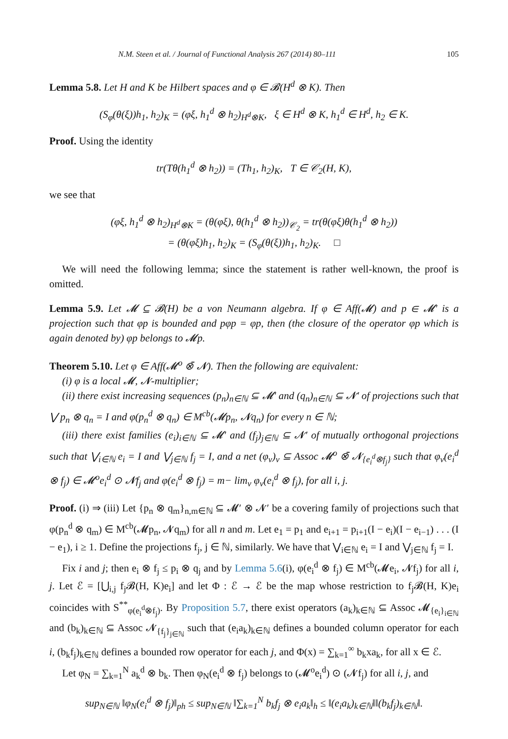N.M. Steen et al. / Journal of Functional Analysis 267 (2014) 80–111 105
Lemma 5.8. Let H and K be Hilbert spaces and φ ∈ 𝓑(H<sup>d</sup> ⊗ K). Then
(S<sub>φ</sub>(θ(ξ))h<sub>1</sub>, h<sub>2</sub>)<sub>K</sub> = (φξ, h<sub>1</sub><sup>d</sup> ⊗ h<sub>2</sub>)<sub>H<sup>d</sup>⊗K</sub>, ξ ∈ H<sup>d</sup> ⊗ K, h<sub>1</sub><sup>d</sup> ∈ H<sup>d</sup>, h<sub>2</sub> ∈ K.
Proof. Using the identity
tr(Tθ(h<sub>1</sub><sup>d</sup> ⊗ h<sub>2</sub>)) = (Th<sub>1</sub>, h<sub>2</sub>)<sub>K</sub>, T ∈ 𝒞<sub>2</sub>(H, K),
we see that
(φξ, h<sub>1</sub><sup>d</sup> ⊗ h<sub>2</sub>)<sub>H<sup>d</sup>⊗K</sub> = (θ(φξ), θ(h<sub>1</sub><sup>d</sup> ⊗ h<sub>2</sub>))<sub>𝒞<sub>2</sub></sub> = tr(θ(φξ)θ(h<sub>1</sub><sup>d</sup> ⊗ h<sub>2</sub>))
= (θ(φξ)h<sub>1</sub>, h<sub>2</sub>)<sub>K</sub> = (S<sub>φ</sub>(θ(ξ))h<sub>1</sub>, h<sub>2</sub>)<sub>K</sub>. □
We will need the following lemma; since the statement is rather well-known, the proof is omitted.
Lemma 5.9. Let 𝓜 ⊆ 𝓑(H) be a von Neumann algebra. If φ ∈ Aff(𝓜) and p ∈ 𝓜′ is a projection such that φp is bounded and pφp = φp, then (the closure of the operator φp which is again denoted by) φp belongs to 𝓜p.
Theorem 5.10. Let φ ∈ Aff(𝓜<sup>o</sup> ⊗̄ 𝓝). Then the following are equivalent:
(i) φ is a local 𝓜, 𝓝-multiplier;
(ii) there exist increasing sequences (p<sub>n</sub>)<sub>n∈ℕ</sub> ⊆ 𝓜′ and (q<sub>n</sub>)<sub>n∈ℕ</sub> ⊆ 𝓝′ of projections such that ⋁ p<sub>n</sub> ⊗ q<sub>n</sub> = I and φ(p<sub>n</sub><sup>d</sup> ⊗ q<sub>n</sub>) ∈ M<sup>cb</sup>(𝓜p<sub>n</sub>, 𝓝q<sub>n</sub>) for every n ∈ ℕ;
(iii) there exist families (e<sub>i</sub>)<sub>i∈ℕ</sub> ⊆ 𝓜′ and (f<sub>j</sub>)<sub>j∈ℕ</sub> ⊆ 𝓝′ of mutually orthogonal projections such that ⋁<sub>i∈ℕ</sub> e<sub>i</sub> = I and ⋁<sub>j∈ℕ</sub> f<sub>j</sub> = I, and a net (φ<sub>ν</sub>)<sub>ν</sub> ⊆ Assoc 𝓜<sup>o</sup> ⊗̄ 𝓝<sub>{e<sub>i</sub><sup>d</sup>⊗f<sub>j</sub>}</sub> such that φ<sub>ν</sub>(e<sub>i</sub><sup>d</sup> ⊗ f<sub>j</sub>) ∈ 𝓜<sup>o</sup>e<sub>i</sub><sup>d</sup> ⊙ 𝓝f<sub>j</sub> and φ(e<sub>i</sub><sup>d</sup> ⊗ f<sub>j</sub>) = m− lim<sub>ν</sub> φ<sub>ν</sub>(e<sub>i</sub><sup>d</sup> ⊗ f<sub>j</sub>), for all i, j.
Proof. (i) ⇒ (iii) Let {p<sub>n</sub> ⊗ q<sub>m</sub>}<sub>n,m∈ℕ</sub> ⊆ 𝓜′ ⊗ 𝓝′ be a covering family of projections such that φ(p<sub>n</sub><sup>d</sup> ⊗ q<sub>m</sub>) ∈ M<sup>cb</sup>(𝓜p<sub>n</sub>, 𝓝q<sub>m</sub>) for all n and m. Let e<sub>1</sub> = p<sub>1</sub> and e<sub>i+1</sub> = p<sub>i+1</sub>(I − e<sub>i</sub>)(I − e<sub>i−1</sub>) . . . (I − e<sub>1</sub>), i ≥ 1. Define the projections f<sub>j</sub>, j ∈ ℕ, similarly. We have that ⋁<sub>i∈ℕ</sub> e<sub>i</sub> = I and ⋁<sub>j∈ℕ</sub> f<sub>j</sub> = I.
Fix i and j; then e<sub>i</sub> ⊗ f<sub>j</sub> ≤ p<sub>i</sub> ⊗ q<sub>j</sub> and by Lemma 5.6(i), φ(e<sub>i</sub><sup>d</sup> ⊗ f<sub>j</sub>) ∈ M<sup>cb</sup>(𝓜e<sub>i</sub>, 𝓝f<sub>j</sub>) for all i, j. Let ℰ = [⋃<sub>i,j</sub> f<sub>j</sub>𝓑(H, K)e<sub>i</sub>] and let Φ : ℰ → ℰ be the map whose restriction to f<sub>j</sub>𝓑(H, K)e<sub>i</sub> coincides with S<sup>**</sup><sub>φ(e<sub>i</sub><sup>d</sup>⊗f<sub>j</sub>)</sub>. By Proposition 5.7, there exist operators (a<sub>k</sub>)<sub>k∈ℕ</sub> ⊆ Assoc 𝓜<sub>{e<sub>i</sub>}<sub>i∈ℕ</sub></sub> and (b<sub>k</sub>)<sub>k∈ℕ</sub> ⊆ Assoc 𝓝<sub>{f<sub>j</sub>}<sub>j∈ℕ</sub></sub> such that (e<sub>i</sub>a<sub>k</sub>)<sub>k∈ℕ</sub> defines a bounded column operator for each i, (b<sub>k</sub>f<sub>j</sub>)<sub>k∈ℕ</sub> defines a bounded row operator for each j, and Φ(x) = ∑<sub>k=1</sub><sup>∞</sup> b<sub>k</sub>xa<sub>k</sub>, for all x ∈ ℰ.
Let φ<sub>N</sub> = ∑<sub>k=1</sub><sup>N</sup> a<sub>k</sub><sup>d</sup> ⊗ b<sub>k</sub>. Then φ<sub>N</sub>(e<sub>i</sub><sup>d</sup> ⊗ f<sub>j</sub>) belongs to (𝓜<sup>o</sup>e<sub>i</sub><sup>d</sup>) ⊙ (𝓝f<sub>j</sub>) for all i, j, and
sup<sub>N∈ℕ</sub> ‖φ<sub>N</sub>(e<sub>i</sub><sup>d</sup> ⊗ f<sub>j</sub>)‖<sub>ph</sub> ≤ sup<sub>N∈ℕ</sub> ‖∑<sub>k=1</sub><sup>N</sup> b<sub>k</sub>f<sub>j</sub> ⊗ e<sub>i</sub>a<sub>k</sub>‖<sub>h</sub> ≤ ‖(e<sub>i</sub>a<sub>k</sub>)<sub>k∈ℕ</sub>‖‖(b<sub>k</sub>f<sub>j</sub>)<sub>k∈ℕ</sub>‖.